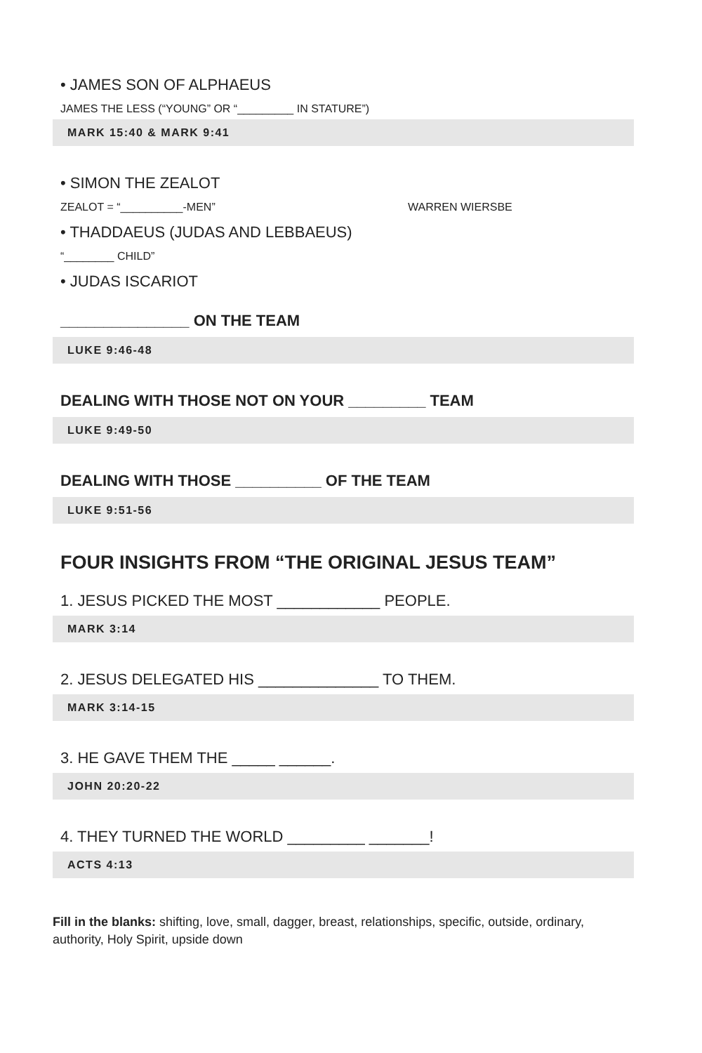• JAMES SON OF ALPHAEUS
JAMES THE LESS (“YOUNG” OR “_________ IN STATURE”)
MARK 15:40 & MARK 9:41
• SIMON THE ZEALOT
ZEALOT = “__________-MEN” WARREN WIERSBE
• THADDAEUS (JUDAS AND LEBBAEUS)
“________ CHILD”
• JUDAS ISCARIOT
_______________ ON THE TEAM
LUKE 9:46-48
DEALING WITH THOSE NOT ON YOUR _________ TEAM
LUKE 9:49-50
DEALING WITH THOSE __________ OF THE TEAM
LUKE 9:51-56
FOUR INSIGHTS FROM “THE ORIGINAL JESUS TEAM”
1. JESUS PICKED THE MOST ____________ PEOPLE.
MARK 3:14
2. JESUS DELEGATED HIS ______________ TO THEM.
MARK 3:14-15
3. HE GAVE THEM THE _____ ______.
JOHN 20:20-22
4. THEY TURNED THE WORLD _________ _______!
ACTS 4:13
Fill in the blanks: shifting, love, small, dagger, breast, relationships, specific, outside, ordinary, authority, Holy Spirit, upside down